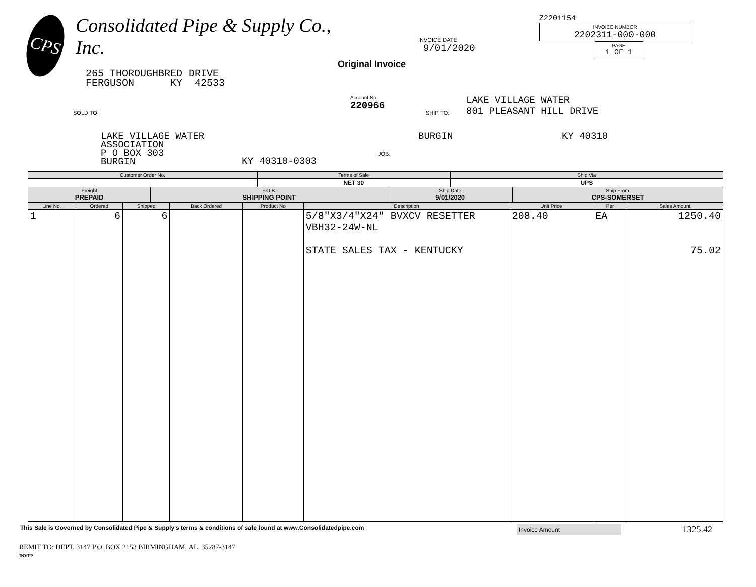CPS
Consolidated Pipe & Supply Co., Inc.
265 THOROUGHBRED DRIVE
FERGUSON KY 42533
INVOICE DATE
9/01/2020
Original Invoice
Z2201154
INVOICE NUMBER
2202311-000-000
PAGE
1 OF 1
SOLD TO:
Account No
220966
SHIP TO:
LAKE VILLAGE WATER
801 PLEASANT HILL DRIVE
LAKE VILLAGE WATER
ASSOCIATION
P O BOX 303
BURGIN
KY 40310-0303
JOB:
BURGIN KY 40310
| Customer Order No. | | Terms of Sale | | Ship Via | |
| --- | --- | --- | --- | --- | --- |
| | | NET 30 | | UPS | |
| Freight PREPAID | F.O.B. SHIPPING POINT | | Ship Date 9/01/2020 | | Ship From CPS-SOMERSET |
| Line No. | Ordered | Shipped | Back Ordered | Product No | Description | Unit Price | Per | Sales Amount |
| --- | --- | --- | --- | --- | --- | --- | --- | --- |
| 1 | 6 | 6 | | | 5/8"X3/4"X24" BVXCV RESETTER VBH32-24W-NL STATE SALES TAX - KENTUCKY | 208.40 | EA | 1250.40 75.02 |
This Sale is Governed by Consolidated Pipe & Supply's terms & conditions of sale found at www.Consolidatedpipe.com
Invoice Amount
1325.42
REMIT TO: DEPT. 3147 P.O. BOX 2153 BIRMINGHAM, AL. 35287-3147
INVFP